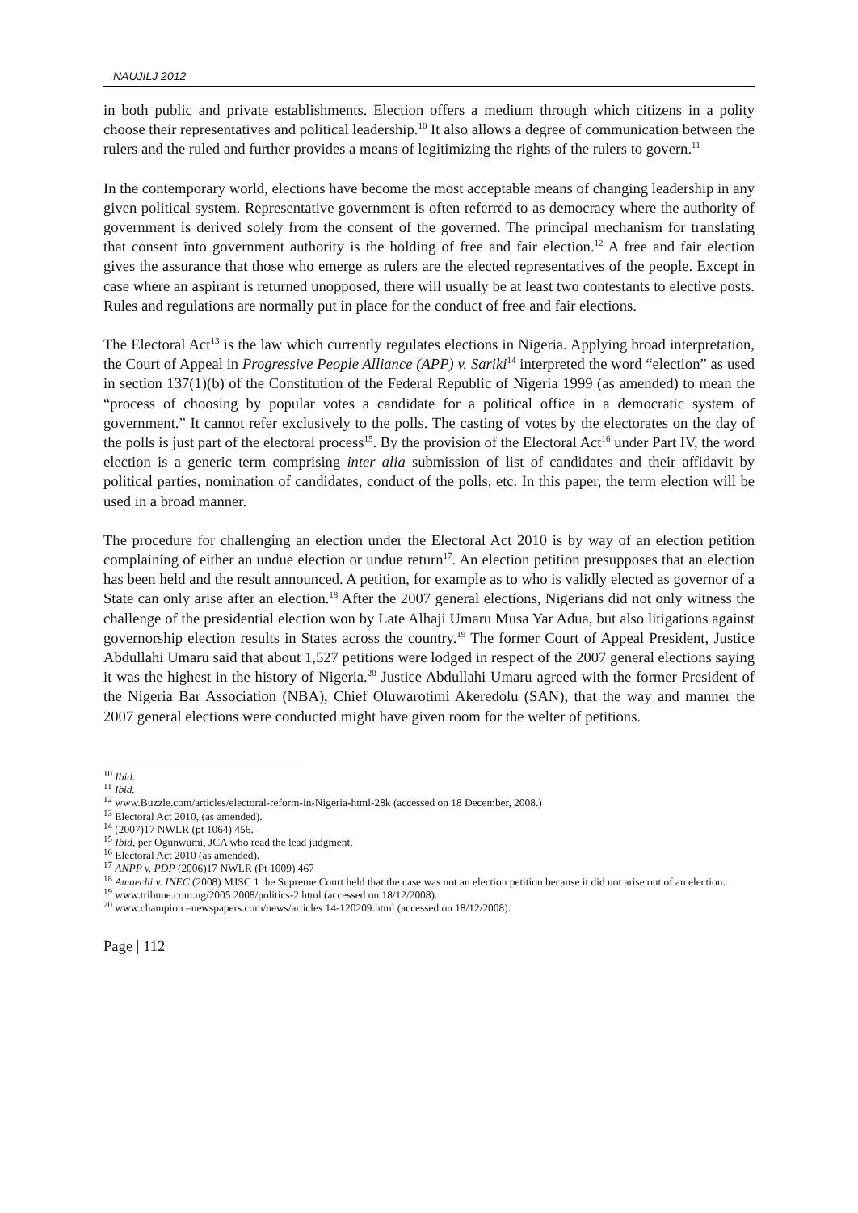NAUJILJ 2012
in both public and private establishments. Election offers a medium through which citizens in a polity choose their representatives and political leadership.<sup>10</sup> It also allows a degree of communication between the rulers and the ruled and further provides a means of legitimizing the rights of the rulers to govern.<sup>11</sup>
In the contemporary world, elections have become the most acceptable means of changing leadership in any given political system. Representative government is often referred to as democracy where the authority of government is derived solely from the consent of the governed. The principal mechanism for translating that consent into government authority is the holding of free and fair election.<sup>12</sup> A free and fair election gives the assurance that those who emerge as rulers are the elected representatives of the people. Except in case where an aspirant is returned unopposed, there will usually be at least two contestants to elective posts. Rules and regulations are normally put in place for the conduct of free and fair elections.
The Electoral Act<sup>13</sup> is the law which currently regulates elections in Nigeria. Applying broad interpretation, the Court of Appeal in Progressive People Alliance (APP) v. Sariki<sup>14</sup> interpreted the word “election” as used in section 137(1)(b) of the Constitution of the Federal Republic of Nigeria 1999 (as amended) to mean the “process of choosing by popular votes a candidate for a political office in a democratic system of government.” It cannot refer exclusively to the polls. The casting of votes by the electorates on the day of the polls is just part of the electoral process<sup>15</sup>. By the provision of the Electoral Act<sup>16</sup> under Part IV, the word election is a generic term comprising inter alia submission of list of candidates and their affidavit by political parties, nomination of candidates, conduct of the polls, etc. In this paper, the term election will be used in a broad manner.
The procedure for challenging an election under the Electoral Act 2010 is by way of an election petition complaining of either an undue election or undue return<sup>17</sup>. An election petition presupposes that an election has been held and the result announced. A petition, for example as to who is validly elected as governor of a State can only arise after an election.<sup>18</sup> After the 2007 general elections, Nigerians did not only witness the challenge of the presidential election won by Late Alhaji Umaru Musa Yar Adua, but also litigations against governorship election results in States across the country.<sup>19</sup> The former Court of Appeal President, Justice Abdullahi Umaru said that about 1,527 petitions were lodged in respect of the 2007 general elections saying it was the highest in the history of Nigeria.<sup>20</sup> Justice Abdullahi Umaru agreed with the former President of the Nigeria Bar Association (NBA), Chief Oluwarotimi Akeredolu (SAN), that the way and manner the 2007 general elections were conducted might have given room for the welter of petitions.
<sup>10</sup> Ibid.
<sup>11</sup> Ibid.
<sup>12</sup> www.Buzzle.com/articles/electoral-reform-in-Nigeria-html-28k (accessed on 18 December, 2008.)
<sup>13</sup> Electoral Act 2010, (as amended).
<sup>14</sup> (2007)17 NWLR (pt 1064) 456.
<sup>15</sup> Ibid, per Ogunwumi, JCA who read the lead judgment.
<sup>16</sup> Electoral Act 2010 (as amended).
<sup>17</sup> ANPP v. PDP (2006)17 NWLR (Pt 1009) 467
<sup>18</sup> Amaechi v. INEC (2008) MJSC 1 the Supreme Court held that the case was not an election petition because it did not arise out of an election.
<sup>19</sup> www.tribune.com.ng/2005 2008/politics-2 html (accessed on 18/12/2008).
<sup>20</sup> www.champion –newspapers.com/news/articles 14-120209.html (accessed on 18/12/2008).
Page | 112